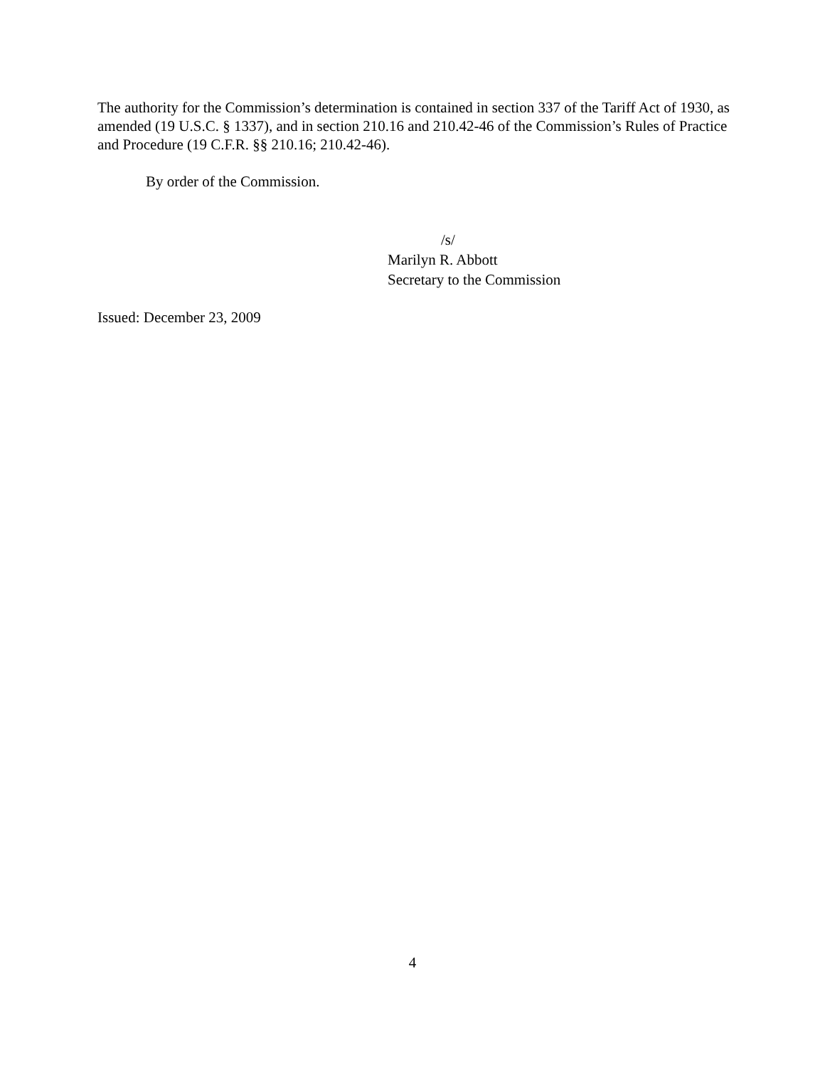The authority for the Commission’s determination is contained in section 337 of the Tariff Act of 1930, as amended (19 U.S.C. § 1337), and in section 210.16 and 210.42-46 of the Commission’s Rules of Practice and Procedure (19 C.F.R. §§ 210.16; 210.42-46).
By order of the Commission.
/s/
Marilyn R. Abbott
Secretary to the Commission
Issued: December 23, 2009
4